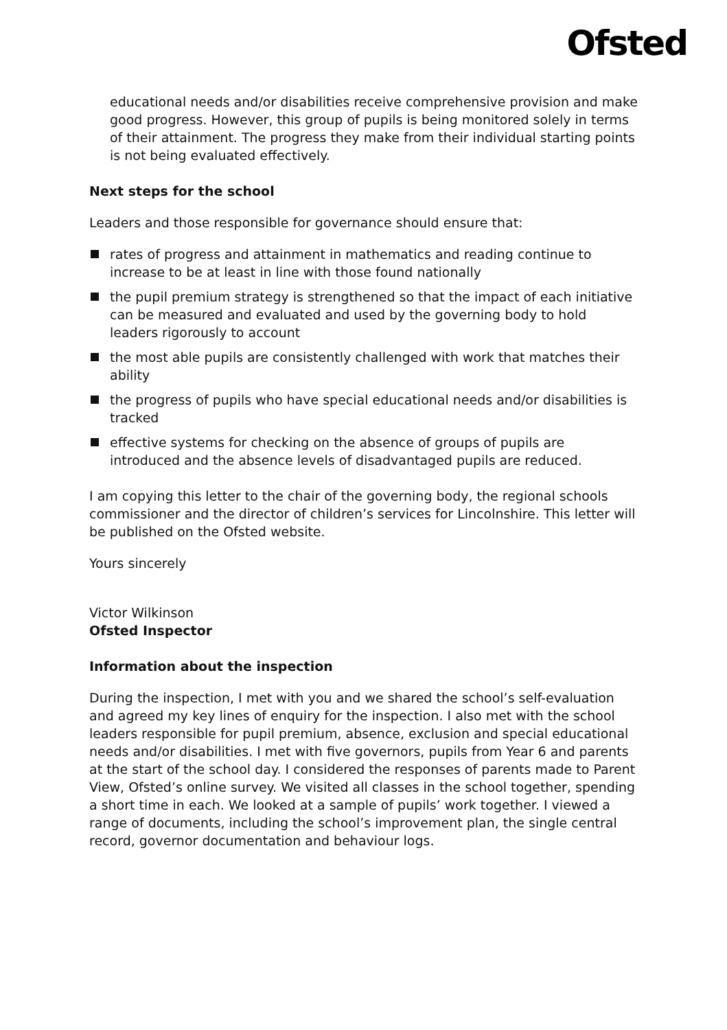Ofsted
educational needs and/or disabilities receive comprehensive provision and make good progress. However, this group of pupils is being monitored solely in terms of their attainment. The progress they make from their individual starting points is not being evaluated effectively.
Next steps for the school
Leaders and those responsible for governance should ensure that:
rates of progress and attainment in mathematics and reading continue to increase to be at least in line with those found nationally
the pupil premium strategy is strengthened so that the impact of each initiative can be measured and evaluated and used by the governing body to hold leaders rigorously to account
the most able pupils are consistently challenged with work that matches their ability
the progress of pupils who have special educational needs and/or disabilities is tracked
effective systems for checking on the absence of groups of pupils are introduced and the absence levels of disadvantaged pupils are reduced.
I am copying this letter to the chair of the governing body, the regional schools commissioner and the director of children’s services for Lincolnshire. This letter will be published on the Ofsted website.
Yours sincerely
Victor Wilkinson
Ofsted Inspector
Information about the inspection
During the inspection, I met with you and we shared the school’s self-evaluation and agreed my key lines of enquiry for the inspection. I also met with the school leaders responsible for pupil premium, absence, exclusion and special educational needs and/or disabilities. I met with five governors, pupils from Year 6 and parents at the start of the school day. I considered the responses of parents made to Parent View, Ofsted’s online survey. We visited all classes in the school together, spending a short time in each. We looked at a sample of pupils’ work together. I viewed a range of documents, including the school’s improvement plan, the single central record, governor documentation and behaviour logs.